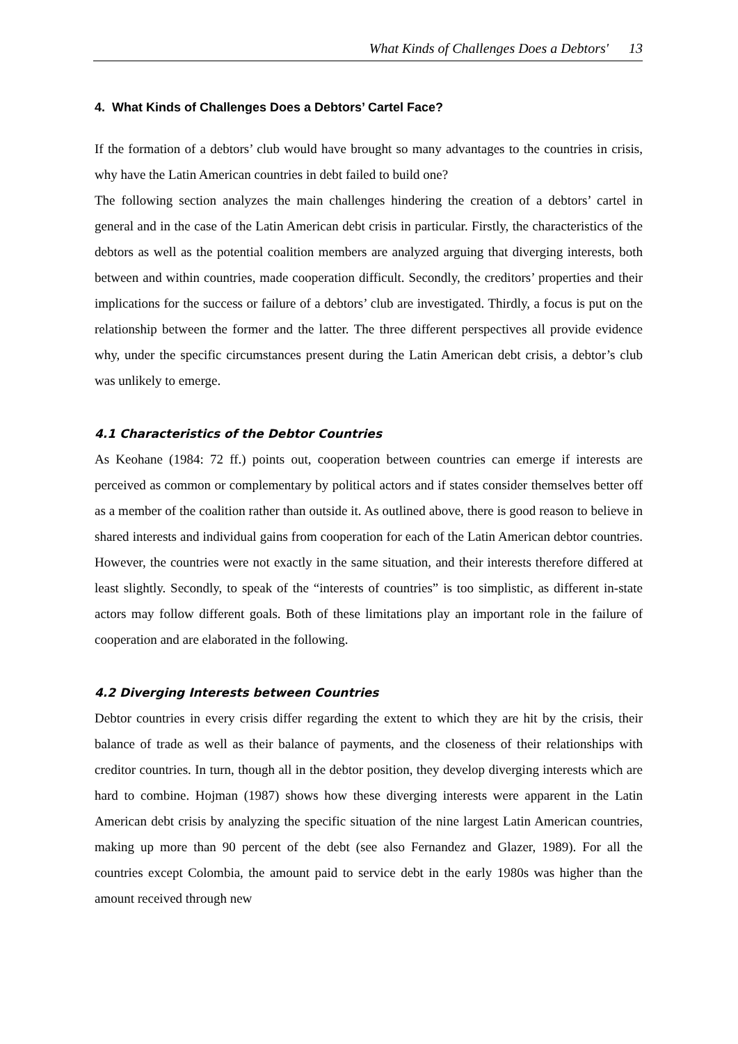What Kinds of Challenges Does a Debtors' 13
4. What Kinds of Challenges Does a Debtors’ Cartel Face?
If the formation of a debtors’ club would have brought so many advantages to the countries in crisis, why have the Latin American countries in debt failed to build one?
The following section analyzes the main challenges hindering the creation of a debtors’ cartel in general and in the case of the Latin American debt crisis in particular. Firstly, the characteristics of the debtors as well as the potential coalition members are analyzed arguing that diverging interests, both between and within countries, made cooperation difficult. Secondly, the creditors’ properties and their implications for the success or failure of a debtors’ club are investigated. Thirdly, a focus is put on the relationship between the former and the latter. The three different perspectives all provide evidence why, under the specific circumstances present during the Latin American debt crisis, a debtor’s club was unlikely to emerge.
4.1 Characteristics of the Debtor Countries
As Keohane (1984: 72 ff.) points out, cooperation between countries can emerge if interests are perceived as common or complementary by political actors and if states consider themselves better off as a member of the coalition rather than outside it. As outlined above, there is good reason to believe in shared interests and individual gains from cooperation for each of the Latin American debtor countries. However, the countries were not exactly in the same situation, and their interests therefore differed at least slightly. Secondly, to speak of the “interests of countries” is too simplistic, as different in-state actors may follow different goals. Both of these limitations play an important role in the failure of cooperation and are elaborated in the following.
4.2 Diverging Interests between Countries
Debtor countries in every crisis differ regarding the extent to which they are hit by the crisis, their balance of trade as well as their balance of payments, and the closeness of their relationships with creditor countries. In turn, though all in the debtor position, they develop diverging interests which are hard to combine. Hojman (1987) shows how these diverging interests were apparent in the Latin American debt crisis by analyzing the specific situation of the nine largest Latin American countries, making up more than 90 percent of the debt (see also Fernandez and Glazer, 1989). For all the countries except Colombia, the amount paid to service debt in the early 1980s was higher than the amount received through new